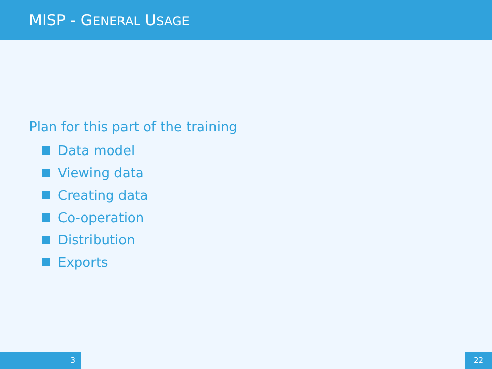MISP - GENERAL USAGE
Plan for this part of the training
Data model
Viewing data
Creating data
Co-operation
Distribution
Exports
3 22